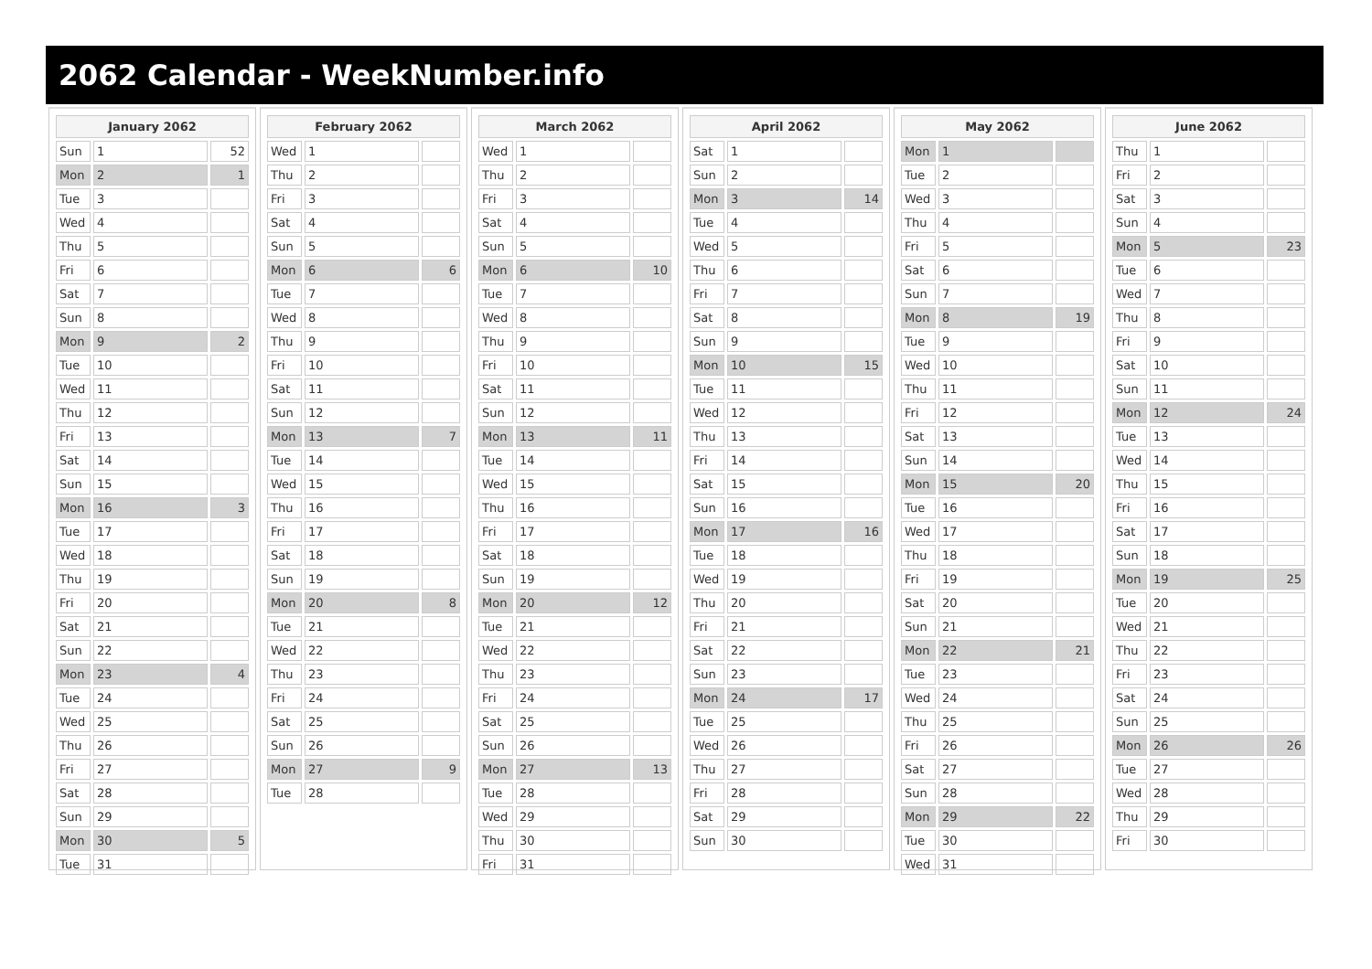2062 Calendar - WeekNumber.info
| January 2062 | | |
| --- | --- | --- |
| Sun | 1 | 52 |
| Mon | 2 | 1 |
| Tue | 3 | |
| Wed | 4 | |
| Thu | 5 | |
| Fri | 6 | |
| Sat | 7 | |
| Sun | 8 | |
| Mon | 9 | 2 |
| Tue | 10 | |
| Wed | 11 | |
| Thu | 12 | |
| Fri | 13 | |
| Sat | 14 | |
| Sun | 15 | |
| Mon | 16 | 3 |
| Tue | 17 | |
| Wed | 18 | |
| Thu | 19 | |
| Fri | 20 | |
| Sat | 21 | |
| Sun | 22 | |
| Mon | 23 | 4 |
| Tue | 24 | |
| Wed | 25 | |
| Thu | 26 | |
| Fri | 27 | |
| Sat | 28 | |
| Sun | 29 | |
| Mon | 30 | 5 |
| Tue | 31 | |
| February 2062 | | |
| --- | --- | --- |
| Wed | 1 | |
| Thu | 2 | |
| Fri | 3 | |
| Sat | 4 | |
| Sun | 5 | |
| Mon | 6 | 6 |
| Tue | 7 | |
| Wed | 8 | |
| Thu | 9 | |
| Fri | 10 | |
| Sat | 11 | |
| Sun | 12 | |
| Mon | 13 | 7 |
| Tue | 14 | |
| Wed | 15 | |
| Thu | 16 | |
| Fri | 17 | |
| Sat | 18 | |
| Sun | 19 | |
| Mon | 20 | 8 |
| Tue | 21 | |
| Wed | 22 | |
| Thu | 23 | |
| Fri | 24 | |
| Sat | 25 | |
| Sun | 26 | |
| Mon | 27 | 9 |
| Tue | 28 | |
| March 2062 | | |
| --- | --- | --- |
| Wed | 1 | |
| Thu | 2 | |
| Fri | 3 | |
| Sat | 4 | |
| Sun | 5 | |
| Mon | 6 | 10 |
| Tue | 7 | |
| Wed | 8 | |
| Thu | 9 | |
| Fri | 10 | |
| Sat | 11 | |
| Sun | 12 | |
| Mon | 13 | 11 |
| Tue | 14 | |
| Wed | 15 | |
| Thu | 16 | |
| Fri | 17 | |
| Sat | 18 | |
| Sun | 19 | |
| Mon | 20 | 12 |
| Tue | 21 | |
| Wed | 22 | |
| Thu | 23 | |
| Fri | 24 | |
| Sat | 25 | |
| Sun | 26 | |
| Mon | 27 | 13 |
| Tue | 28 | |
| Wed | 29 | |
| Thu | 30 | |
| Fri | 31 | |
| April 2062 | | |
| --- | --- | --- |
| Sat | 1 | |
| Sun | 2 | |
| Mon | 3 | 14 |
| Tue | 4 | |
| Wed | 5 | |
| Thu | 6 | |
| Fri | 7 | |
| Sat | 8 | |
| Sun | 9 | |
| Mon | 10 | 15 |
| Tue | 11 | |
| Wed | 12 | |
| Thu | 13 | |
| Fri | 14 | |
| Sat | 15 | |
| Sun | 16 | |
| Mon | 17 | 16 |
| Tue | 18 | |
| Wed | 19 | |
| Thu | 20 | |
| Fri | 21 | |
| Sat | 22 | |
| Sun | 23 | |
| Mon | 24 | 17 |
| Tue | 25 | |
| Wed | 26 | |
| Thu | 27 | |
| Fri | 28 | |
| Sat | 29 | |
| Sun | 30 | |
| May 2062 | | |
| --- | --- | --- |
| Mon | 1 | |
| Tue | 2 | |
| Wed | 3 | |
| Thu | 4 | |
| Fri | 5 | |
| Sat | 6 | |
| Sun | 7 | |
| Mon | 8 | 19 |
| Tue | 9 | |
| Wed | 10 | |
| Thu | 11 | |
| Fri | 12 | |
| Sat | 13 | |
| Sun | 14 | |
| Mon | 15 | 20 |
| Tue | 16 | |
| Wed | 17 | |
| Thu | 18 | |
| Fri | 19 | |
| Sat | 20 | |
| Sun | 21 | |
| Mon | 22 | 21 |
| Tue | 23 | |
| Wed | 24 | |
| Thu | 25 | |
| Fri | 26 | |
| Sat | 27 | |
| Sun | 28 | |
| Mon | 29 | 22 |
| Tue | 30 | |
| Wed | 31 | |
| June 2062 | | |
| --- | --- | --- |
| Thu | 1 | |
| Fri | 2 | |
| Sat | 3 | |
| Sun | 4 | |
| Mon | 5 | 23 |
| Tue | 6 | |
| Wed | 7 | |
| Thu | 8 | |
| Fri | 9 | |
| Sat | 10 | |
| Sun | 11 | |
| Mon | 12 | 24 |
| Tue | 13 | |
| Wed | 14 | |
| Thu | 15 | |
| Fri | 16 | |
| Sat | 17 | |
| Sun | 18 | |
| Mon | 19 | 25 |
| Tue | 20 | |
| Wed | 21 | |
| Thu | 22 | |
| Fri | 23 | |
| Sat | 24 | |
| Sun | 25 | |
| Mon | 26 | 26 |
| Tue | 27 | |
| Wed | 28 | |
| Thu | 29 | |
| Fri | 30 | |